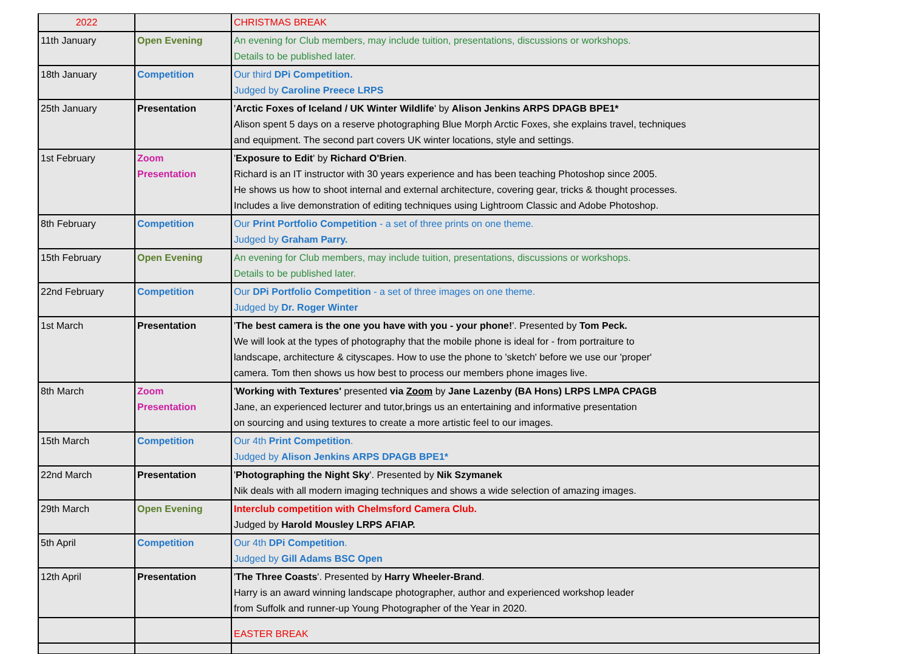| 2022 | | CHRISTMAS BREAK |
| 11th January | Open Evening | An evening for Club members, may include tuition, presentations, discussions or workshops. Details to be published later. |
| 18th January | Competition | Our third DPi Competition. Judged by Caroline Preece LRPS |
| 25th January | Presentation | ' Arctic Foxes of Iceland / UK Winter Wildlife ' by Alison Jenkins ARPS DPAGB BPE1* Alison spent 5 days on a reserve photographing Blue Morph Arctic Foxes, she explains travel, techniques and equipment. The second part covers UK winter locations, style and settings. |
| 1st February | Zoom Presentation | ' Exposure to Edit ' by Richard O'Brien . Richard is an IT instructor with 30 years experience and has been teaching Photoshop since 2005. He shows us how to shoot internal and external architecture, covering gear, tricks & thought processes. Includes a live demonstration of editing techniques using Lightroom Classic and Adobe Photoshop. |
| 8th February | Competition | Our Print Portfolio Competition - a set of three prints on one theme. Judged by Graham Parry. |
| 15th February | Open Evening | An evening for Club members, may include tuition, presentations, discussions or workshops. Details to be published later. |
| 22nd February | Competition | Our DPi Portfolio Competition - a set of three images on one theme. Judged by Dr. Roger Winter |
| 1st March | Presentation | ' The best camera is the one you have with you - your phone! '. Presented by Tom Peck. We will look at the types of photography that the mobile phone is ideal for - from portraiture to landscape, architecture & cityscapes. How to use the phone to 'sketch' before we use our 'proper' camera. Tom then shows us how best to process our members phone images live. |
| 8th March | Zoom Presentation | ' Working with Textures' presented via Zoom by Jane Lazenby (BA Hons) LRPS LMPA CPAGB Jane, an experienced lecturer and tutor,brings us an entertaining and informative presentation on sourcing and using textures to create a more artistic feel to our images. |
| 15th March | Competition | Our 4th Print Competition . Judged by Alison Jenkins ARPS DPAGB BPE1* |
| 22nd March | Presentation | ' Photographing the Night Sky '. Presented by Nik Szymanek Nik deals with all modern imaging techniques and shows a wide selection of amazing images. |
| 29th March | Open Evening | Interclub competition with Chelmsford Camera Club. Judged by Harold Mousley LRPS AFIAP. |
| 5th April | Competition | Our 4th DPi Competition . Judged by Gill Adams BSC Open |
| 12th April | Presentation | ' The Three Coasts '. Presented by Harry Wheeler-Brand . Harry is an award winning landscape photographer, author and experienced workshop leader from Suffolk and runner-up Young Photographer of the Year in 2020. |
| | | EASTER BREAK |